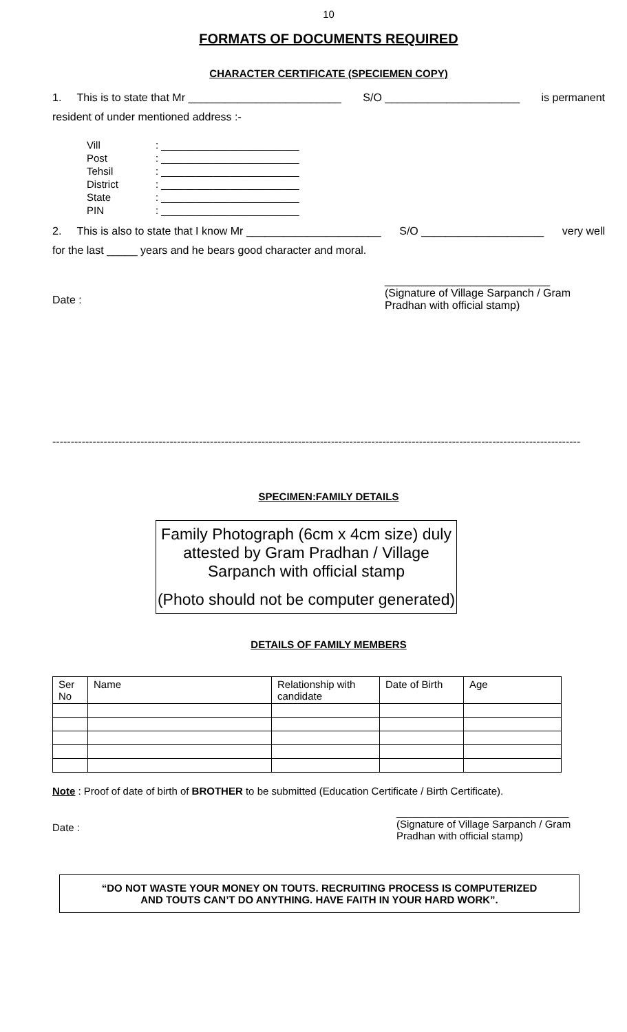10
FORMATS OF DOCUMENTS REQUIRED
CHARACTER CERTIFICATE (SPECIEMEN COPY)
1. This is to state that Mr _________________________ S/O ______________________ is permanent
resident of under mentioned address :-
| Vill | : ________________________ |
| Post | : ________________________ |
| Tehsil | : ________________________ |
| District | : ________________________ |
| State | : ________________________ |
| PIN | : ________________________ |
2. This is also to state that I know Mr ______________________ S/O ____________________ very well
for the last _____ years and he bears good character and moral.
Date : ___________________________
(Signature of Village Sarpanch / Gram Pradhan with official stamp)
------------------------------------------------------------------------------------------------------------------------------------------------
SPECIMEN:FAMILY DETAILS
Family Photograph (6cm x 4cm size) duly attested by Gram Pradhan / Village Sarpanch with official stamp
(Photo should not be computer generated)
DETAILS OF FAMILY MEMBERS
| Ser No | Name | Relationship with candidate | Date of Birth | Age |
| --- | --- | --- | --- | --- |
Note : Proof of date of birth of BROTHER to be submitted (Education Certificate / Birth Certificate).
Date : ______________________________
(Signature of Village Sarpanch / Gram Pradhan with official stamp)
“DO NOT WASTE YOUR MONEY ON TOUTS. RECRUITING PROCESS IS COMPUTERIZED
AND TOUTS CAN’T DO ANYTHING. HAVE FAITH IN YOUR HARD WORK”.